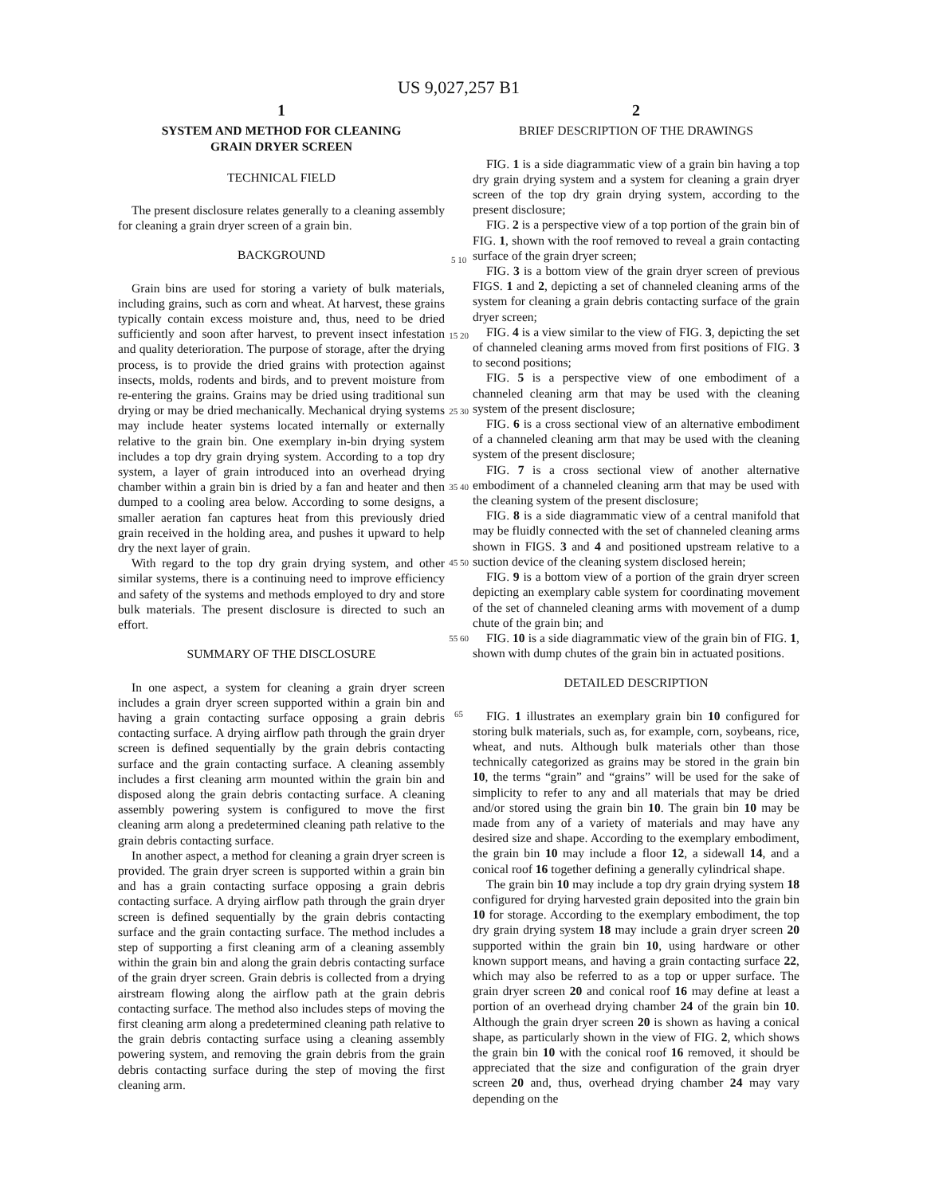US 9,027,257 B1
1
SYSTEM AND METHOD FOR CLEANING
GRAIN DRYER SCREEN
TECHNICAL FIELD
The present disclosure relates generally to a cleaning assembly for cleaning a grain dryer screen of a grain bin.
BACKGROUND
Grain bins are used for storing a variety of bulk materials, including grains, such as corn and wheat. At harvest, these grains typically contain excess moisture and, thus, need to be dried sufficiently and soon after harvest, to prevent insect infestation and quality deterioration. The purpose of storage, after the drying process, is to provide the dried grains with protection against insects, molds, rodents and birds, and to prevent moisture from re-entering the grains. Grains may be dried using traditional sun drying or may be dried mechanically. Mechanical drying systems may include heater systems located internally or externally relative to the grain bin. One exemplary in-bin drying system includes a top dry grain drying system. According to a top dry system, a layer of grain introduced into an overhead drying chamber within a grain bin is dried by a fan and heater and then dumped to a cooling area below. According to some designs, a smaller aeration fan captures heat from this previously dried grain received in the holding area, and pushes it upward to help dry the next layer of grain.
With regard to the top dry grain drying system, and other similar systems, there is a continuing need to improve efficiency and safety of the systems and methods employed to dry and store bulk materials. The present disclosure is directed to such an effort.
SUMMARY OF THE DISCLOSURE
In one aspect, a system for cleaning a grain dryer screen includes a grain dryer screen supported within a grain bin and having a grain contacting surface opposing a grain debris contacting surface. A drying airflow path through the grain dryer screen is defined sequentially by the grain debris contacting surface and the grain contacting surface. A cleaning assembly includes a first cleaning arm mounted within the grain bin and disposed along the grain debris contacting surface. A cleaning assembly powering system is configured to move the first cleaning arm along a predetermined cleaning path relative to the grain debris contacting surface.
In another aspect, a method for cleaning a grain dryer screen is provided. The grain dryer screen is supported within a grain bin and has a grain contacting surface opposing a grain debris contacting surface. A drying airflow path through the grain dryer screen is defined sequentially by the grain debris contacting surface and the grain contacting surface. The method includes a step of supporting a first cleaning arm of a cleaning assembly within the grain bin and along the grain debris contacting surface of the grain dryer screen. Grain debris is collected from a drying airstream flowing along the airflow path at the grain debris contacting surface. The method also includes steps of moving the first cleaning arm along a predetermined cleaning path relative to the grain debris contacting surface using a cleaning assembly powering system, and removing the grain debris from the grain debris contacting surface during the step of moving the first cleaning arm.
5 10 15 20 25 30 35 40 45 50 55 60 65
2
BRIEF DESCRIPTION OF THE DRAWINGS
FIG. 1 is a side diagrammatic view of a grain bin having a top dry grain drying system and a system for cleaning a grain dryer screen of the top dry grain drying system, according to the present disclosure;
FIG. 2 is a perspective view of a top portion of the grain bin of FIG. 1, shown with the roof removed to reveal a grain contacting surface of the grain dryer screen;
FIG. 3 is a bottom view of the grain dryer screen of previous FIGS. 1 and 2, depicting a set of channeled cleaning arms of the system for cleaning a grain debris contacting surface of the grain dryer screen;
FIG. 4 is a view similar to the view of FIG. 3, depicting the set of channeled cleaning arms moved from first positions of FIG. 3 to second positions;
FIG. 5 is a perspective view of one embodiment of a channeled cleaning arm that may be used with the cleaning system of the present disclosure;
FIG. 6 is a cross sectional view of an alternative embodiment of a channeled cleaning arm that may be used with the cleaning system of the present disclosure;
FIG. 7 is a cross sectional view of another alternative embodiment of a channeled cleaning arm that may be used with the cleaning system of the present disclosure;
FIG. 8 is a side diagrammatic view of a central manifold that may be fluidly connected with the set of channeled cleaning arms shown in FIGS. 3 and 4 and positioned upstream relative to a suction device of the cleaning system disclosed herein;
FIG. 9 is a bottom view of a portion of the grain dryer screen depicting an exemplary cable system for coordinating movement of the set of channeled cleaning arms with movement of a dump chute of the grain bin; and
FIG. 10 is a side diagrammatic view of the grain bin of FIG. 1, shown with dump chutes of the grain bin in actuated positions.
DETAILED DESCRIPTION
FIG. 1 illustrates an exemplary grain bin 10 configured for storing bulk materials, such as, for example, corn, soybeans, rice, wheat, and nuts. Although bulk materials other than those technically categorized as grains may be stored in the grain bin 10, the terms “grain” and “grains” will be used for the sake of simplicity to refer to any and all materials that may be dried and/or stored using the grain bin 10. The grain bin 10 may be made from any of a variety of materials and may have any desired size and shape. According to the exemplary embodiment, the grain bin 10 may include a floor 12, a sidewall 14, and a conical roof 16 together defining a generally cylindrical shape.
The grain bin 10 may include a top dry grain drying system 18 configured for drying harvested grain deposited into the grain bin 10 for storage. According to the exemplary embodiment, the top dry grain drying system 18 may include a grain dryer screen 20 supported within the grain bin 10, using hardware or other known support means, and having a grain contacting surface 22, which may also be referred to as a top or upper surface. The grain dryer screen 20 and conical roof 16 may define at least a portion of an overhead drying chamber 24 of the grain bin 10. Although the grain dryer screen 20 is shown as having a conical shape, as particularly shown in the view of FIG. 2, which shows the grain bin 10 with the conical roof 16 removed, it should be appreciated that the size and configuration of the grain dryer screen 20 and, thus, overhead drying chamber 24 may vary depending on the